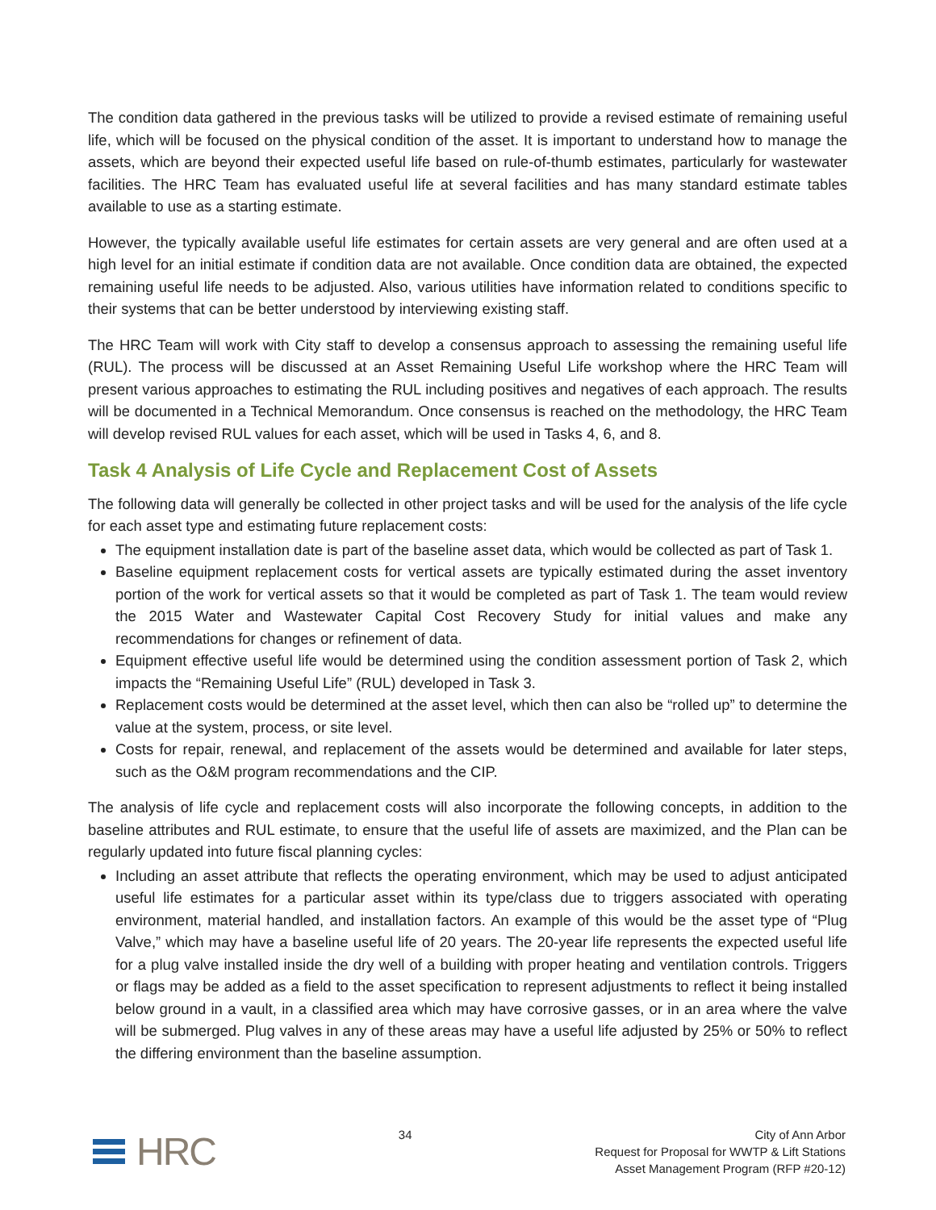The condition data gathered in the previous tasks will be utilized to provide a revised estimate of remaining useful life, which will be focused on the physical condition of the asset. It is important to understand how to manage the assets, which are beyond their expected useful life based on rule-of-thumb estimates, particularly for wastewater facilities. The HRC Team has evaluated useful life at several facilities and has many standard estimate tables available to use as a starting estimate.
However, the typically available useful life estimates for certain assets are very general and are often used at a high level for an initial estimate if condition data are not available. Once condition data are obtained, the expected remaining useful life needs to be adjusted. Also, various utilities have information related to conditions specific to their systems that can be better understood by interviewing existing staff.
The HRC Team will work with City staff to develop a consensus approach to assessing the remaining useful life (RUL). The process will be discussed at an Asset Remaining Useful Life workshop where the HRC Team will present various approaches to estimating the RUL including positives and negatives of each approach. The results will be documented in a Technical Memorandum. Once consensus is reached on the methodology, the HRC Team will develop revised RUL values for each asset, which will be used in Tasks 4, 6, and 8.
Task 4 Analysis of Life Cycle and Replacement Cost of Assets
The following data will generally be collected in other project tasks and will be used for the analysis of the life cycle for each asset type and estimating future replacement costs:
The equipment installation date is part of the baseline asset data, which would be collected as part of Task 1.
Baseline equipment replacement costs for vertical assets are typically estimated during the asset inventory portion of the work for vertical assets so that it would be completed as part of Task 1. The team would review the 2015 Water and Wastewater Capital Cost Recovery Study for initial values and make any recommendations for changes or refinement of data.
Equipment effective useful life would be determined using the condition assessment portion of Task 2, which impacts the “Remaining Useful Life” (RUL) developed in Task 3.
Replacement costs would be determined at the asset level, which then can also be “rolled up” to determine the value at the system, process, or site level.
Costs for repair, renewal, and replacement of the assets would be determined and available for later steps, such as the O&M program recommendations and the CIP.
The analysis of life cycle and replacement costs will also incorporate the following concepts, in addition to the baseline attributes and RUL estimate, to ensure that the useful life of assets are maximized, and the Plan can be regularly updated into future fiscal planning cycles:
Including an asset attribute that reflects the operating environment, which may be used to adjust anticipated useful life estimates for a particular asset within its type/class due to triggers associated with operating environment, material handled, and installation factors. An example of this would be the asset type of “Plug Valve,” which may have a baseline useful life of 20 years. The 20-year life represents the expected useful life for a plug valve installed inside the dry well of a building with proper heating and ventilation controls. Triggers or flags may be added as a field to the asset specification to represent adjustments to reflect it being installed below ground in a vault, in a classified area which may have corrosive gasses, or in an area where the valve will be submerged. Plug valves in any of these areas may have a useful life adjusted by 25% or 50% to reflect the differing environment than the baseline assumption.
HRC
34 City of Ann Arbor
Request for Proposal for WWTP & Lift Stations
Asset Management Program (RFP #20-12)